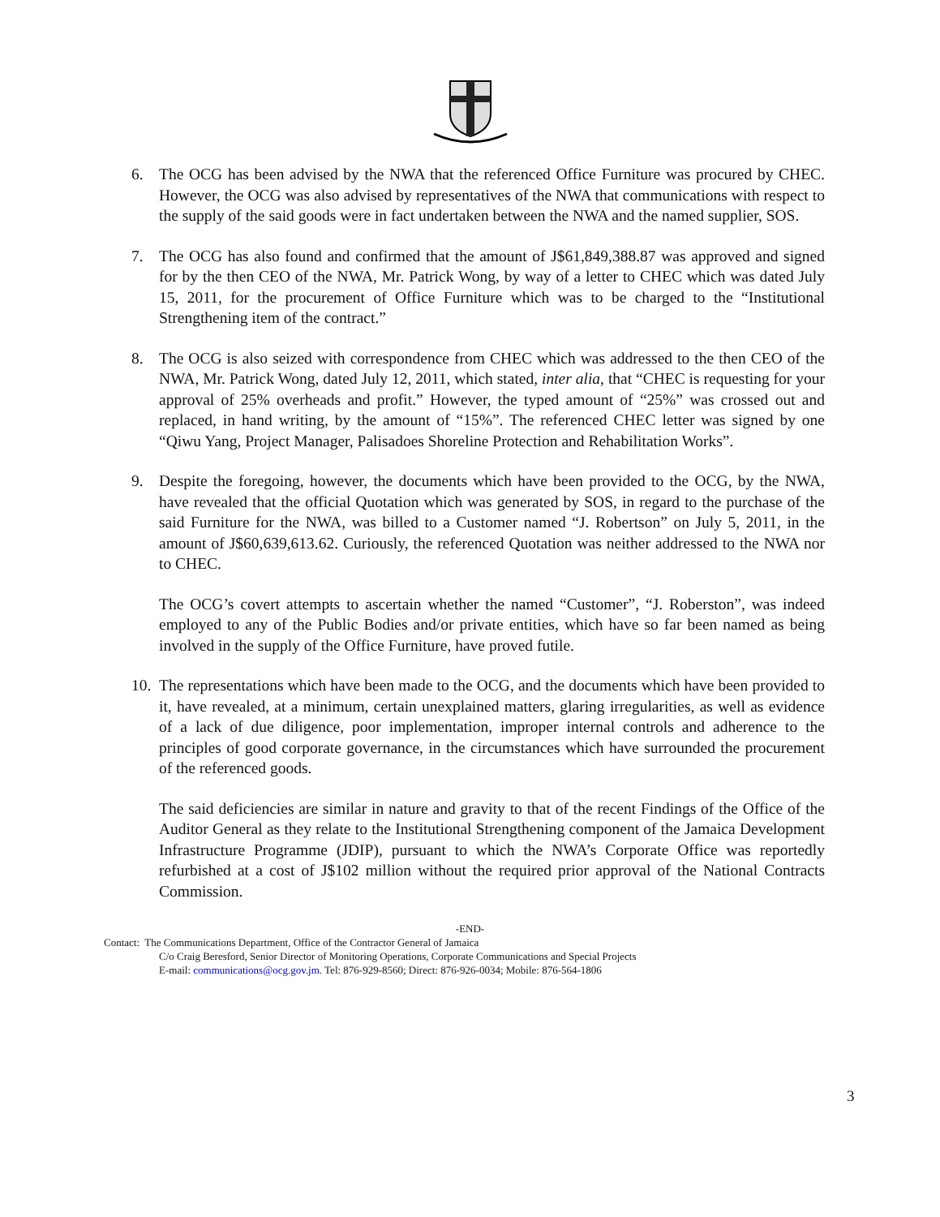6. The OCG has been advised by the NWA that the referenced Office Furniture was procured by CHEC. However, the OCG was also advised by representatives of the NWA that communications with respect to the supply of the said goods were in fact undertaken between the NWA and the named supplier, SOS.
7. The OCG has also found and confirmed that the amount of J$61,849,388.87 was approved and signed for by the then CEO of the NWA, Mr. Patrick Wong, by way of a letter to CHEC which was dated July 15, 2011, for the procurement of Office Furniture which was to be charged to the “Institutional Strengthening item of the contract.”
8. The OCG is also seized with correspondence from CHEC which was addressed to the then CEO of the NWA, Mr. Patrick Wong, dated July 12, 2011, which stated, inter alia, that “CHEC is requesting for your approval of 25% overheads and profit.” However, the typed amount of “25%” was crossed out and replaced, in hand writing, by the amount of “15%”. The referenced CHEC letter was signed by one “Qiwu Yang, Project Manager, Palisadoes Shoreline Protection and Rehabilitation Works”.
9. Despite the foregoing, however, the documents which have been provided to the OCG, by the NWA, have revealed that the official Quotation which was generated by SOS, in regard to the purchase of the said Furniture for the NWA, was billed to a Customer named “J. Robertson” on July 5, 2011, in the amount of J$60,639,613.62. Curiously, the referenced Quotation was neither addressed to the NWA nor to CHEC.
The OCG’s covert attempts to ascertain whether the named “Customer”, “J. Roberston”, was indeed employed to any of the Public Bodies and/or private entities, which have so far been named as being involved in the supply of the Office Furniture, have proved futile.
10.
The representations which have been made to the OCG, and the documents which have been provided to it, have revealed, at a minimum, certain unexplained matters, glaring irregularities, as well as evidence of a lack of due diligence, poor implementation, improper internal controls and adherence to the principles of good corporate governance, in the circumstances which have surrounded the procurement of the referenced goods.
The said deficiencies are similar in nature and gravity to that of the recent Findings of the Office of the Auditor General as they relate to the Institutional Strengthening component of the Jamaica Development Infrastructure Programme (JDIP), pursuant to which the NWA’s Corporate Office was reportedly refurbished at a cost of J$102 million without the required prior approval of the National Contracts Commission.
-END-
Contact: The Communications Department, Office of the Contractor General of Jamaica
C/o Craig Beresford, Senior Director of Monitoring Operations, Corporate Communications and Special Projects
E-mail: communications@ocg.gov.jm. Tel: 876-929-8560; Direct: 876-926-0034; Mobile: 876-564-1806
3